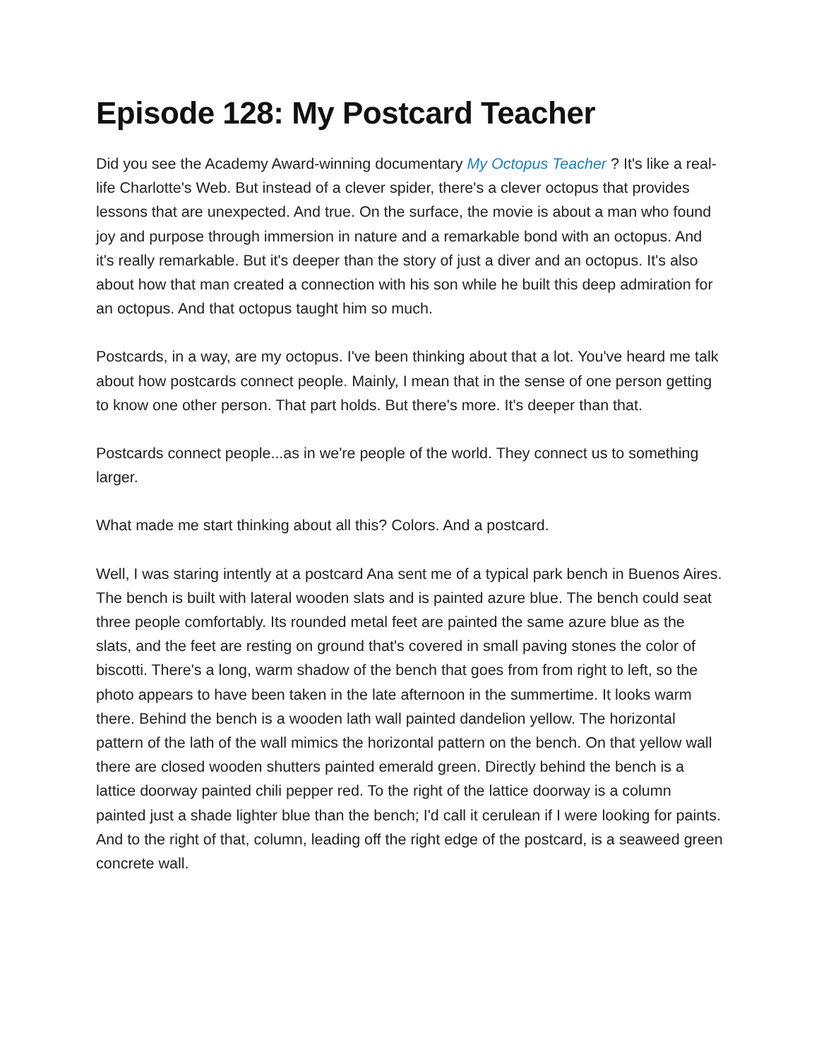Episode 128: My Postcard Teacher
Did you see the Academy Award-winning documentary My Octopus Teacher ? It's like a real-life Charlotte's Web. But instead of a clever spider, there's a clever octopus that provides lessons that are unexpected. And true. On the surface, the movie is about a man who found joy and purpose through immersion in nature and a remarkable bond with an octopus. And it's really remarkable. But it's deeper than the story of just a diver and an octopus. It's also about how that man created a connection with his son while he built this deep admiration for an octopus. And that octopus taught him so much.
Postcards, in a way, are my octopus. I've been thinking about that a lot. You've heard me talk about how postcards connect people. Mainly, I mean that in the sense of one person getting to know one other person. That part holds. But there's more. It's deeper than that.
Postcards connect people...as in we're people of the world. They connect us to something larger.
What made me start thinking about all this? Colors. And a postcard.
Well, I was staring intently at a postcard Ana sent me of a typical park bench in Buenos Aires. The bench is built with lateral wooden slats and is painted azure blue. The bench could seat three people comfortably. Its rounded metal feet are painted the same azure blue as the slats, and the feet are resting on ground that's covered in small paving stones the color of biscotti. There's a long, warm shadow of the bench that goes from from right to left, so the photo appears to have been taken in the late afternoon in the summertime. It looks warm there. Behind the bench is a wooden lath wall painted dandelion yellow. The horizontal pattern of the lath of the wall mimics the horizontal pattern on the bench. On that yellow wall there are closed wooden shutters painted emerald green. Directly behind the bench is a lattice doorway painted chili pepper red. To the right of the lattice doorway is a column painted just a shade lighter blue than the bench; I'd call it cerulean if I were looking for paints. And to the right of that, column, leading off the right edge of the postcard, is a seaweed green concrete wall.